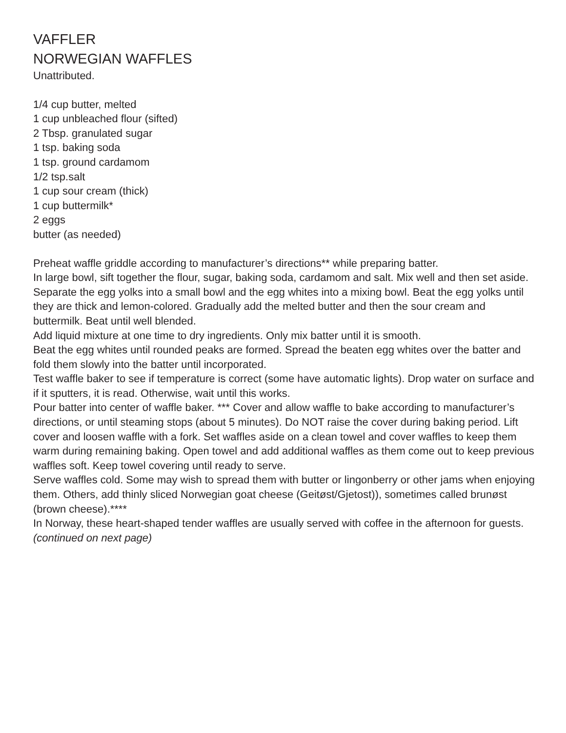VAFFLER
NORWEGIAN WAFFLES
Unattributed.
1/4 cup butter, melted
1 cup unbleached flour (sifted)
2 Tbsp. granulated sugar
1 tsp. baking soda
1 tsp. ground cardamom
1/2 tsp.salt
1 cup sour cream (thick)
1 cup buttermilk*
2 eggs
butter (as needed)
Preheat waffle griddle according to manufacturer’s directions** while preparing batter.
In large bowl, sift together the flour, sugar, baking soda, cardamom and salt. Mix well and then set aside.
Separate the egg yolks into a small bowl and the egg whites into a mixing bowl. Beat the egg yolks until they are thick and lemon-colored. Gradually add the melted butter and then the sour cream and buttermilk. Beat until well blended.
Add liquid mixture at one time to dry ingredients. Only mix batter until it is smooth.
Beat the egg whites until rounded peaks are formed. Spread the beaten egg whites over the batter and fold them slowly into the batter until incorporated.
Test waffle baker to see if temperature is correct (some have automatic lights). Drop water on surface and if it sputters, it is read. Otherwise, wait until this works.
Pour batter into center of waffle baker. *** Cover and allow waffle to bake according to manufacturer’s directions, or until steaming stops (about 5 minutes). Do NOT raise the cover during baking period. Lift cover and loosen waffle with a fork. Set waffles aside on a clean towel and cover waffles to keep them warm during remaining baking. Open towel and add additional waffles as them come out to keep previous waffles soft. Keep towel covering until ready to serve.
Serve waffles cold. Some may wish to spread them with butter or lingonberry or other jams when enjoying them. Others, add thinly sliced Norwegian goat cheese (Geitøst/Gjetost)), sometimes called brunøst (brown cheese).****
In Norway, these heart-shaped tender waffles are usually served with coffee in the afternoon for guests.
(continued on next page)